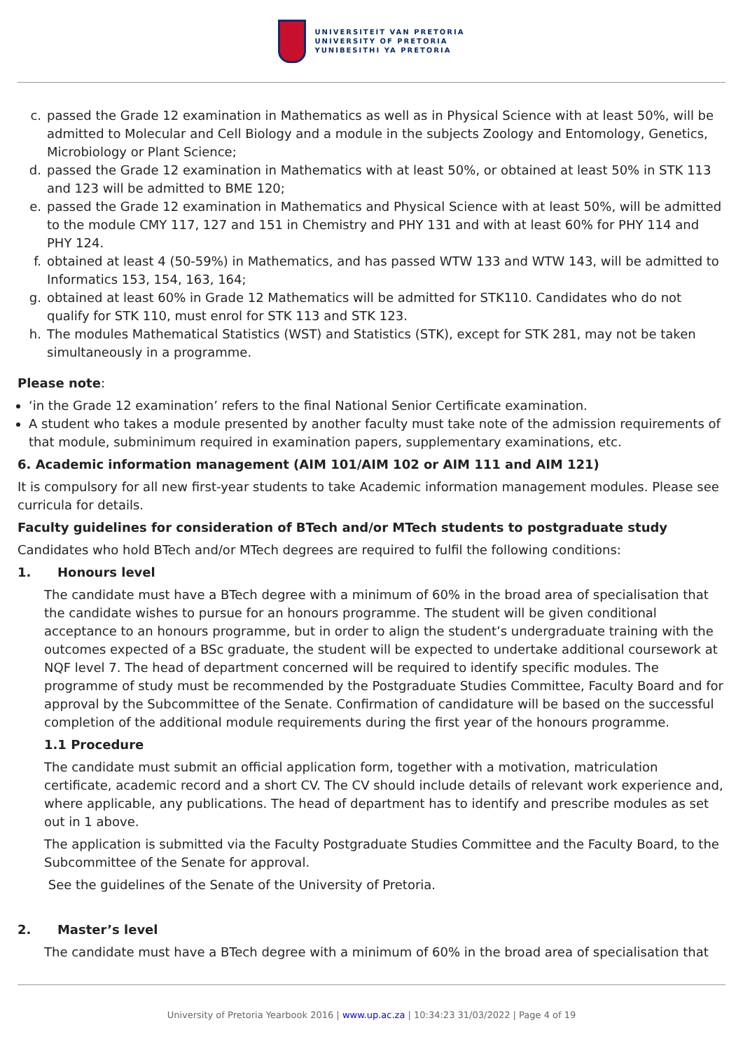UNIVERSITEIT VAN PRETORIA
UNIVERSITY OF PRETORIA
YUNIBESITHI YA PRETORIA
c. passed the Grade 12 examination in Mathematics as well as in Physical Science with at least 50%, will be admitted to Molecular and Cell Biology and a module in the subjects Zoology and Entomology, Genetics, Microbiology or Plant Science;
d. passed the Grade 12 examination in Mathematics with at least 50%, or obtained at least 50% in STK 113 and 123 will be admitted to BME 120;
e. passed the Grade 12 examination in Mathematics and Physical Science with at least 50%, will be admitted to the module CMY 117, 127 and 151 in Chemistry and PHY 131 and with at least 60% for PHY 114 and PHY 124.
f. obtained at least 4 (50-59%) in Mathematics, and has passed WTW 133 and WTW 143, will be admitted to Informatics 153, 154, 163, 164;
g. obtained at least 60% in Grade 12 Mathematics will be admitted for STK110. Candidates who do not qualify for STK 110, must enrol for STK 113 and STK 123.
h. The modules Mathematical Statistics (WST) and Statistics (STK), except for STK 281, may not be taken simultaneously in a programme.
Please note:
‘in the Grade 12 examination’ refers to the final National Senior Certificate examination.
A student who takes a module presented by another faculty must take note of the admission requirements of that module, subminimum required in examination papers, supplementary examinations, etc.
6. Academic information management (AIM 101/AIM 102 or AIM 111 and AIM 121)
It is compulsory for all new first-year students to take Academic information management modules. Please see curricula for details.
Faculty guidelines for consideration of BTech and/or MTech students to postgraduate study
Candidates who hold BTech and/or MTech degrees are required to fulfil the following conditions:
1. Honours level
The candidate must have a BTech degree with a minimum of 60% in the broad area of specialisation that the candidate wishes to pursue for an honours programme. The student will be given conditional acceptance to an honours programme, but in order to align the student’s undergraduate training with the outcomes expected of a BSc graduate, the student will be expected to undertake additional coursework at NQF level 7. The head of department concerned will be required to identify specific modules. The programme of study must be recommended by the Postgraduate Studies Committee, Faculty Board and for approval by the Subcommittee of the Senate. Confirmation of candidature will be based on the successful completion of the additional module requirements during the first year of the honours programme.
1.1 Procedure
The candidate must submit an official application form, together with a motivation, matriculation certificate, academic record and a short CV. The CV should include details of relevant work experience and, where applicable, any publications. The head of department has to identify and prescribe modules as set out in 1 above.
The application is submitted via the Faculty Postgraduate Studies Committee and the Faculty Board, to the Subcommittee of the Senate for approval.
See the guidelines of the Senate of the University of Pretoria.
2. Master’s level
The candidate must have a BTech degree with a minimum of 60% in the broad area of specialisation that
University of Pretoria Yearbook 2016 | www.up.ac.za | 10:34:23 31/03/2022 | Page 4 of 19